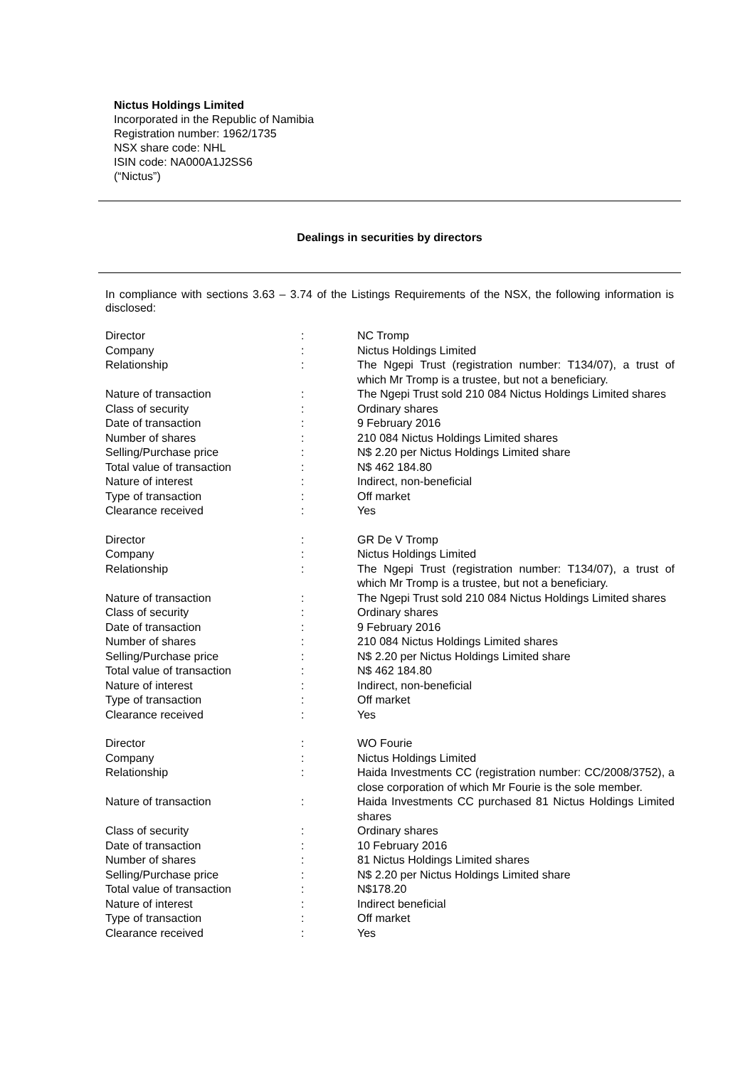Nictus Holdings Limited
Incorporated in the Republic of Namibia
Registration number: 1962/1735
NSX share code: NHL
ISIN code: NA000A1J2SS6
(“Nictus”)
Dealings in securities by directors
In compliance with sections 3.63 – 3.74 of the Listings Requirements of the NSX, the following information is disclosed:
| Director | : | NC Tromp |
| Company | : | Nictus Holdings Limited |
| Relationship | : | The Ngepi Trust (registration number: T134/07), a trust of which Mr Tromp is a trustee, but not a beneficiary. |
| Nature of transaction | : | The Ngepi Trust sold 210 084 Nictus Holdings Limited shares |
| Class of security | : | Ordinary shares |
| Date of transaction | : | 9 February 2016 |
| Number of shares | : | 210 084 Nictus Holdings Limited shares |
| Selling/Purchase price | : | N$ 2.20 per Nictus Holdings Limited share |
| Total value of transaction | : | N$ 462 184.80 |
| Nature of interest | : | Indirect, non-beneficial |
| Type of transaction | : | Off market |
| Clearance received | : | Yes |
| Director | : | GR De V Tromp |
| Company | : | Nictus Holdings Limited |
| Relationship | : | The Ngepi Trust (registration number: T134/07), a trust of which Mr Tromp is a trustee, but not a beneficiary. |
| Nature of transaction | : | The Ngepi Trust sold 210 084 Nictus Holdings Limited shares |
| Class of security | : | Ordinary shares |
| Date of transaction | : | 9 February 2016 |
| Number of shares | : | 210 084 Nictus Holdings Limited shares |
| Selling/Purchase price | : | N$ 2.20 per Nictus Holdings Limited share |
| Total value of transaction | : | N$ 462 184.80 |
| Nature of interest | : | Indirect, non-beneficial |
| Type of transaction | : | Off market |
| Clearance received | : | Yes |
| Director | : | WO Fourie |
| Company | : | Nictus Holdings Limited |
| Relationship | : | Haida Investments CC (registration number: CC/2008/3752), a close corporation of which Mr Fourie is the sole member. |
| Nature of transaction | : | Haida Investments CC purchased 81 Nictus Holdings Limited shares |
| Class of security | : | Ordinary shares |
| Date of transaction | : | 10 February 2016 |
| Number of shares | : | 81 Nictus Holdings Limited shares |
| Selling/Purchase price | : | N$ 2.20 per Nictus Holdings Limited share |
| Total value of transaction | : | N$178.20 |
| Nature of interest | : | Indirect beneficial |
| Type of transaction | : | Off market |
| Clearance received | : | Yes |